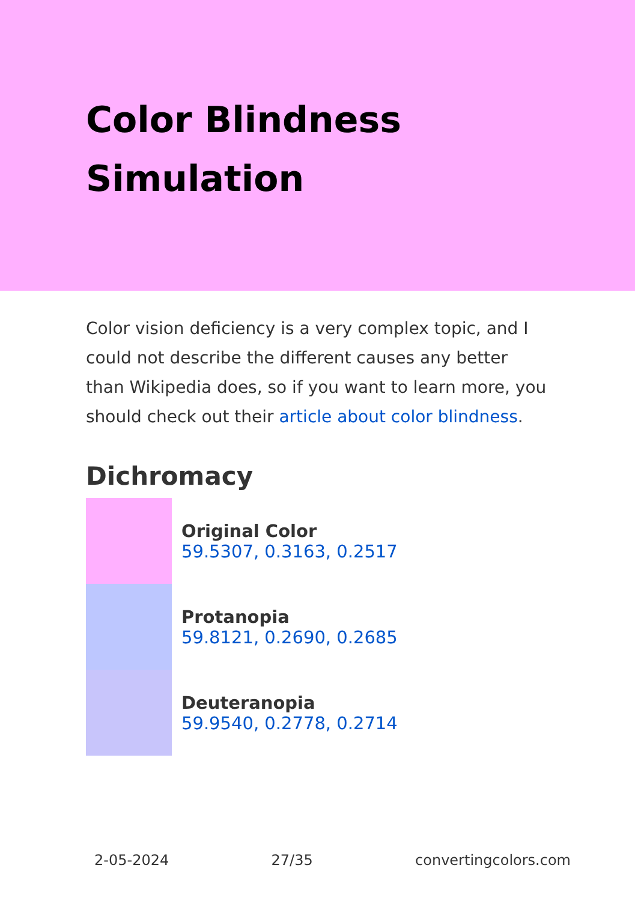Color Blindness Simulation
Color vision deficiency is a very complex topic, and I could not describe the different causes any better than Wikipedia does, so if you want to learn more, you should check out their article about color blindness.
Dichromacy
Original Color
59.5307, 0.3163, 0.2517
Protanopia
59.8121, 0.2690, 0.2685
Deuteranopia
59.9540, 0.2778, 0.2714
2-05-2024 27/35 convertingcolors.com